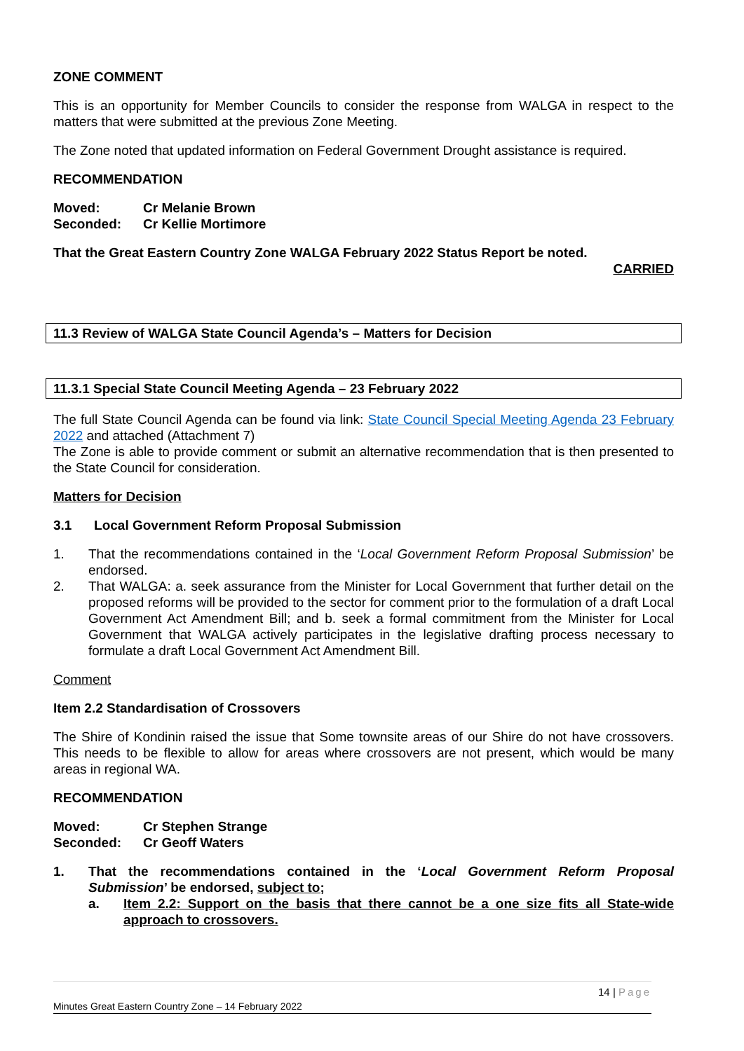ZONE COMMENT
This is an opportunity for Member Councils to consider the response from WALGA in respect to the matters that were submitted at the previous Zone Meeting.
The Zone noted that updated information on Federal Government Drought assistance is required.
RECOMMENDATION
Moved: Cr Melanie Brown
Seconded: Cr Kellie Mortimore
That the Great Eastern Country Zone WALGA February 2022 Status Report be noted.
CARRIED
11.3 Review of WALGA State Council Agenda’s – Matters for Decision
11.3.1 Special State Council Meeting Agenda – 23 February 2022
The full State Council Agenda can be found via link: State Council Special Meeting Agenda 23 February 2022 and attached (Attachment 7)
The Zone is able to provide comment or submit an alternative recommendation that is then presented to the State Council for consideration.
Matters for Decision
3.1 Local Government Reform Proposal Submission
1. That the recommendations contained in the ‘Local Government Reform Proposal Submission’ be endorsed.
2. That WALGA: a. seek assurance from the Minister for Local Government that further detail on the proposed reforms will be provided to the sector for comment prior to the formulation of a draft Local Government Act Amendment Bill; and b. seek a formal commitment from the Minister for Local Government that WALGA actively participates in the legislative drafting process necessary to formulate a draft Local Government Act Amendment Bill.
Comment
Item 2.2 Standardisation of Crossovers
The Shire of Kondinin raised the issue that Some townsite areas of our Shire do not have crossovers. This needs to be flexible to allow for areas where crossovers are not present, which would be many areas in regional WA.
RECOMMENDATION
Moved: Cr Stephen Strange
Seconded: Cr Geoff Waters
1. That the recommendations contained in the ‘Local Government Reform Proposal Submission’ be endorsed, subject to;
a. Item 2.2: Support on the basis that there cannot be a one size fits all State-wide approach to crossovers.
14 | Page
Minutes Great Eastern Country Zone – 14 February 2022